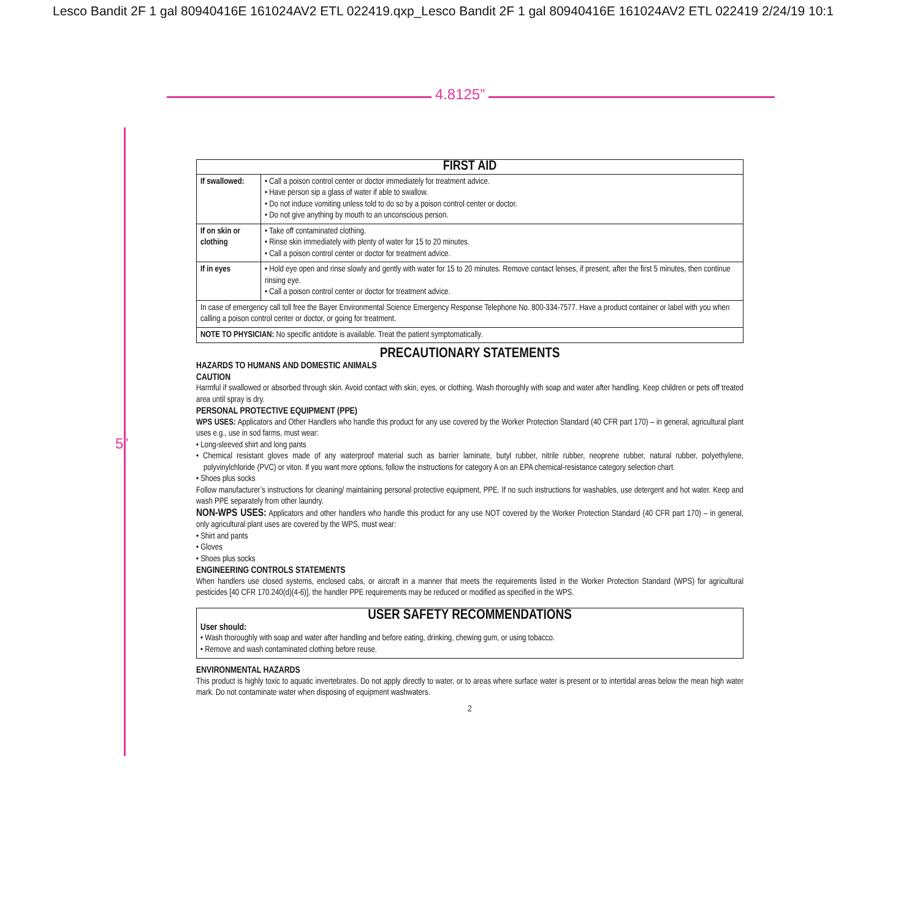Lesco Bandit 2F 1 gal 80940416E 161024AV2 ETL 022419.qxp_Lesco Bandit 2F 1 gal 80940416E 161024AV2 ETL 022419 2/24/19 10:1
4.8125”
5”
| FIRST AID | |
| --- | --- |
| If swallowed: | • Call a poison control center or doctor immediately for treatment advice. • Have person sip a glass of water if able to swallow. • Do not induce vomiting unless told to do so by a poison control center or doctor. • Do not give anything by mouth to an unconscious person. |
| If on skin or clothing | • Take off contaminated clothing. • Rinse skin immediately with plenty of water for 15 to 20 minutes. • Call a poison control center or doctor for treatment advice. |
| If in eyes | • Hold eye open and rinse slowly and gently with water for 15 to 20 minutes. Remove contact lenses, if present, after the first 5 minutes, then continue rinsing eye. • Call a poison control center or doctor for treatment advice. |
| In case of emergency call toll free the Bayer Environmental Science Emergency Response Telephone No. 800-334-7577. Have a product container or label with you when calling a poison control center or doctor, or going for treatment. | |
| NOTE TO PHYSICIAN: No specific antidote is available. Treat the patient symptomatically. | |
PRECAUTIONARY STATEMENTS
HAZARDS TO HUMANS AND DOMESTIC ANIMALS
CAUTION
Harmful if swallowed or absorbed through skin. Avoid contact with skin, eyes, or clothing. Wash thoroughly with soap and water after handling. Keep children or pets off treated area until spray is dry.
PERSONAL PROTECTIVE EQUIPMENT (PPE)
WPS USES: Applicators and Other Handlers who handle this product for any use covered by the Worker Protection Standard (40 CFR part 170) – in general, agricultural plant uses e.g., use in sod farms, must wear:
• Long-sleeved shirt and long pants
• Chemical resistant gloves made of any waterproof material such as barrier laminate, butyl rubber, nitrile rubber, neoprene rubber, natural rubber, polyethylene, polyvinylchloride (PVC) or viton. If you want more options, follow the instructions for category A on an EPA chemical-resistance category selection chart.
• Shoes plus socks
Follow manufacturer’s instructions for cleaning/ maintaining personal protective equipment, PPE. If no such instructions for washables, use detergent and hot water. Keep and wash PPE separately from other laundry.
NON-WPS USES: Applicators and other handlers who handle this product for any use NOT covered by the Worker Protection Standard (40 CFR part 170) – in general, only agricultural plant uses are covered by the WPS, must wear:
• Shirt and pants
• Gloves
• Shoes plus socks
ENGINEERING CONTROLS STATEMENTS
When handlers use closed systems, enclosed cabs, or aircraft in a manner that meets the requirements listed in the Worker Protection Standard (WPS) for agricultural pesticides [40 CFR 170.240(d)(4-6)], the handler PPE requirements may be reduced or modified as specified in the WPS.
USER SAFETY RECOMMENDATIONS
User should:
• Wash thoroughly with soap and water after handling and before eating, drinking, chewing gum, or using tobacco.
• Remove and wash contaminated clothing before reuse.
ENVIRONMENTAL HAZARDS
This product is highly toxic to aquatic invertebrates. Do not apply directly to water, or to areas where surface water is present or to intertidal areas below the mean high water mark. Do not contaminate water when disposing of equipment washwaters.
2